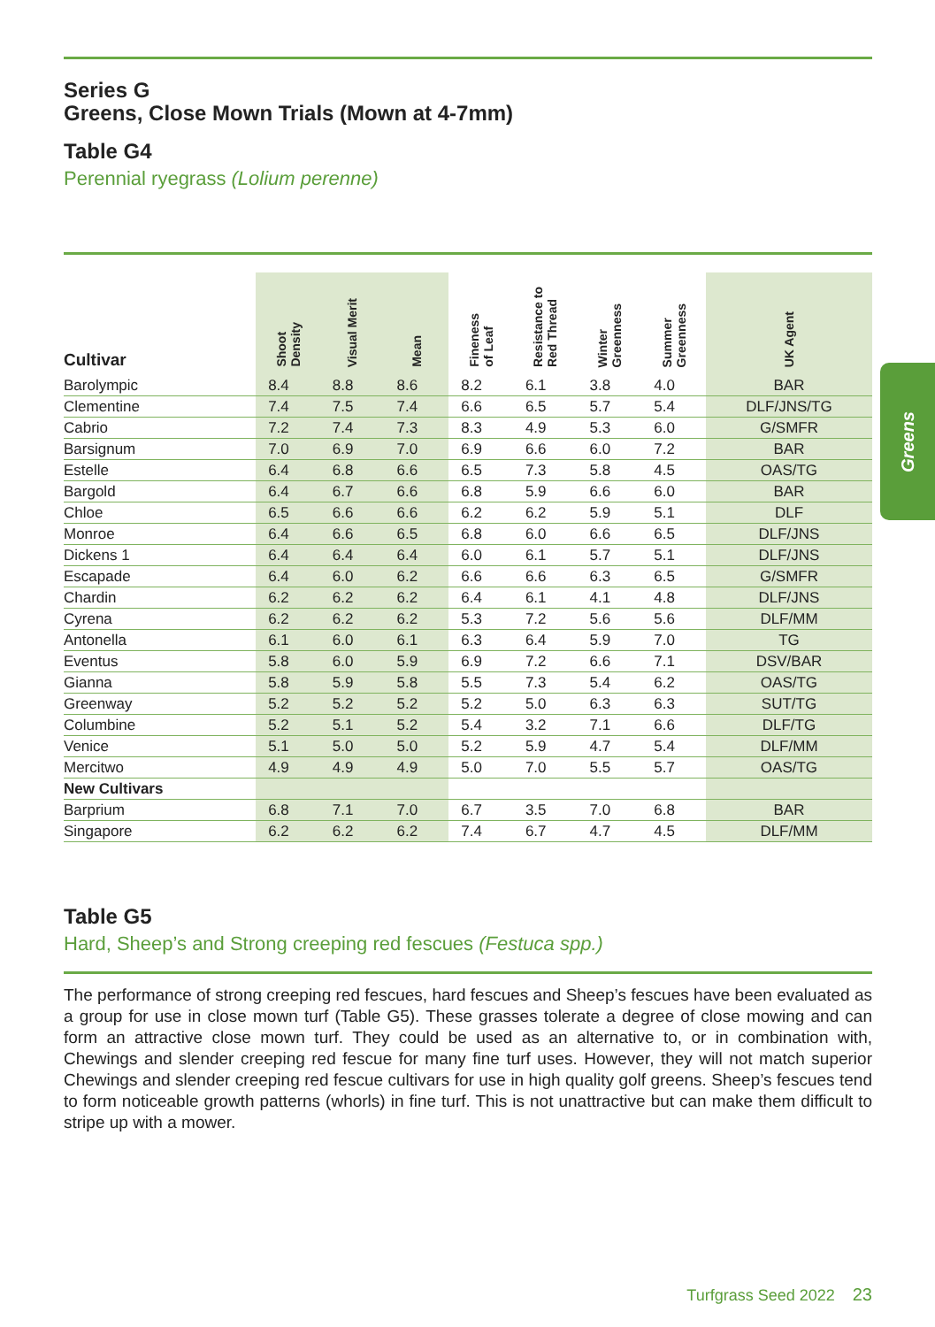Series G
Greens, Close Mown Trials (Mown at 4-7mm)
Table G4
Perennial ryegrass (Lolium perenne)
| Cultivar | Shoot Density | Visual Merit | Mean | Fineness of Leaf | Resistance to Red Thread | Winter Greenness | Summer Greenness | UK Agent |
| --- | --- | --- | --- | --- | --- | --- | --- | --- |
| Barolympic | 8.4 | 8.8 | 8.6 | 8.2 | 6.1 | 3.8 | 4.0 | BAR |
| Clementine | 7.4 | 7.5 | 7.4 | 6.6 | 6.5 | 5.7 | 5.4 | DLF/JNS/TG |
| Cabrio | 7.2 | 7.4 | 7.3 | 8.3 | 4.9 | 5.3 | 6.0 | G/SMFR |
| Barsignum | 7.0 | 6.9 | 7.0 | 6.9 | 6.6 | 6.0 | 7.2 | BAR |
| Estelle | 6.4 | 6.8 | 6.6 | 6.5 | 7.3 | 5.8 | 4.5 | OAS/TG |
| Bargold | 6.4 | 6.7 | 6.6 | 6.8 | 5.9 | 6.6 | 6.0 | BAR |
| Chloe | 6.5 | 6.6 | 6.6 | 6.2 | 6.2 | 5.9 | 5.1 | DLF |
| Monroe | 6.4 | 6.6 | 6.5 | 6.8 | 6.0 | 6.6 | 6.5 | DLF/JNS |
| Dickens 1 | 6.4 | 6.4 | 6.4 | 6.0 | 6.1 | 5.7 | 5.1 | DLF/JNS |
| Escapade | 6.4 | 6.0 | 6.2 | 6.6 | 6.6 | 6.3 | 6.5 | G/SMFR |
| Chardin | 6.2 | 6.2 | 6.2 | 6.4 | 6.1 | 4.1 | 4.8 | DLF/JNS |
| Cyrena | 6.2 | 6.2 | 6.2 | 5.3 | 7.2 | 5.6 | 5.6 | DLF/MM |
| Antonella | 6.1 | 6.0 | 6.1 | 6.3 | 6.4 | 5.9 | 7.0 | TG |
| Eventus | 5.8 | 6.0 | 5.9 | 6.9 | 7.2 | 6.6 | 7.1 | DSV/BAR |
| Gianna | 5.8 | 5.9 | 5.8 | 5.5 | 7.3 | 5.4 | 6.2 | OAS/TG |
| Greenway | 5.2 | 5.2 | 5.2 | 5.2 | 5.0 | 6.3 | 6.3 | SUT/TG |
| Columbine | 5.2 | 5.1 | 5.2 | 5.4 | 3.2 | 7.1 | 6.6 | DLF/TG |
| Venice | 5.1 | 5.0 | 5.0 | 5.2 | 5.9 | 4.7 | 5.4 | DLF/MM |
| Mercitwo | 4.9 | 4.9 | 4.9 | 5.0 | 7.0 | 5.5 | 5.7 | OAS/TG |
| New Cultivars | | | | | | | | |
| Barprium | 6.8 | 7.1 | 7.0 | 6.7 | 3.5 | 7.0 | 6.8 | BAR |
| Singapore | 6.2 | 6.2 | 6.2 | 7.4 | 6.7 | 4.7 | 4.5 | DLF/MM |
Table G5
Hard, Sheep’s and Strong creeping red fescues (Festuca spp.)
The performance of strong creeping red fescues, hard fescues and Sheep’s fescues have been evaluated as a group for use in close mown turf (Table G5). These grasses tolerate a degree of close mowing and can form an attractive close mown turf. They could be used as an alternative to, or in combination with, Chewings and slender creeping red fescue for many fine turf uses. However, they will not match superior Chewings and slender creeping red fescue cultivars for use in high quality golf greens. Sheep’s fescues tend to form noticeable growth patterns (whorls) in fine turf. This is not unattractive but can make them difficult to stripe up with a mower.
Greens
Turfgrass Seed 2022 23